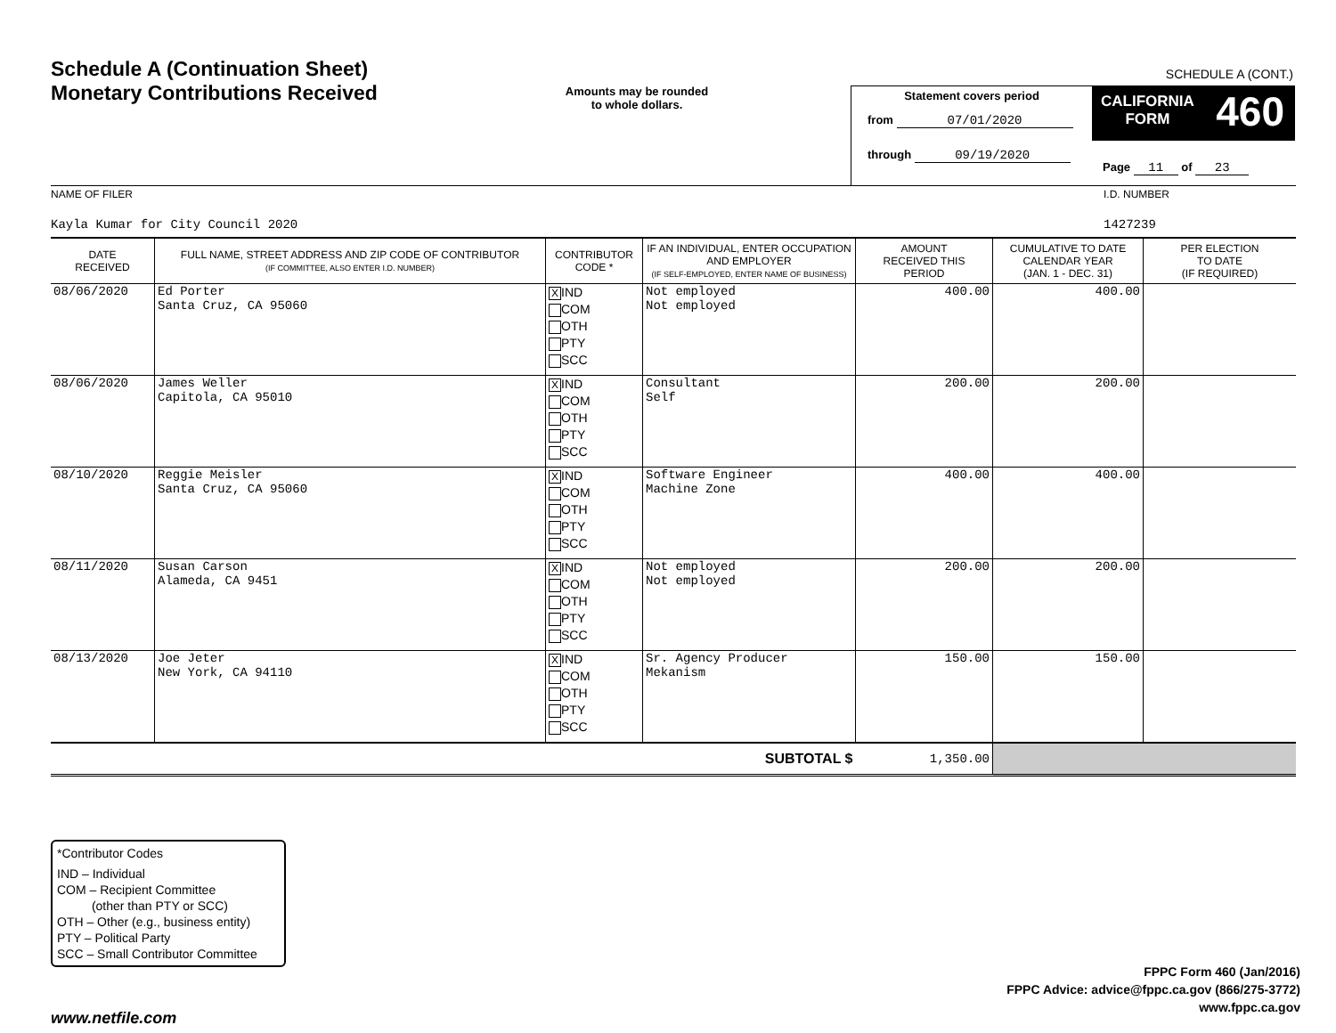Schedule A (Continuation Sheet)
Monetary Contributions Received
Amounts may be rounded
to whole dollars.
SCHEDULE A (CONT.)
Statement covers period
from 07/01/2020
through 09/19/2020
CALIFORNIA
FORM 460
Page 11 of 23
NAME OF FILER
Kayla Kumar for City Council 2020
I.D. NUMBER
1427239
| DATE RECEIVED | FULL NAME, STREET ADDRESS AND ZIP CODE OF CONTRIBUTOR (IF COMMITTEE, ALSO ENTER I.D. NUMBER) | CONTRIBUTOR CODE * | IF AN INDIVIDUAL, ENTER OCCUPATION AND EMPLOYER (IF SELF-EMPLOYED, ENTER NAME OF BUSINESS) | AMOUNT RECEIVED THIS PERIOD | CUMULATIVE TO DATE CALENDAR YEAR (JAN. 1 - DEC. 31) | PER ELECTION TO DATE (IF REQUIRED) |
| --- | --- | --- | --- | --- | --- | --- |
| 08/06/2020 | Ed Porter Santa Cruz, CA 95060 | X IND COM OTH PTY SCC | Not employed Not employed | 400.00 | 400.00 | |
| 08/06/2020 | James Weller Capitola, CA 95010 | X IND COM OTH PTY SCC | Consultant Self | 200.00 | 200.00 | |
| 08/10/2020 | Reggie Meisler Santa Cruz, CA 95060 | X IND COM OTH PTY SCC | Software Engineer Machine Zone | 400.00 | 400.00 | |
| 08/11/2020 | Susan Carson Alameda, CA 9451 | X IND COM OTH PTY SCC | Not employed Not employed | 200.00 | 200.00 | |
| 08/13/2020 | Joe Jeter New York, CA 94110 | X IND COM OTH PTY SCC | Sr. Agency Producer Mekanism | 150.00 | 150.00 | |
| SUBTOTAL $ | | | | 1,350.00 | | |
*Contributor Codes
IND – Individual
COM – Recipient Committee
(other than PTY or SCC)
OTH – Other (e.g., business entity)
PTY – Political Party
SCC – Small Contributor Committee
FPPC Form 460 (Jan/2016)
FPPC Advice: advice@fppc.ca.gov (866/275-3772)
www.fppc.ca.gov
www.netfile.com